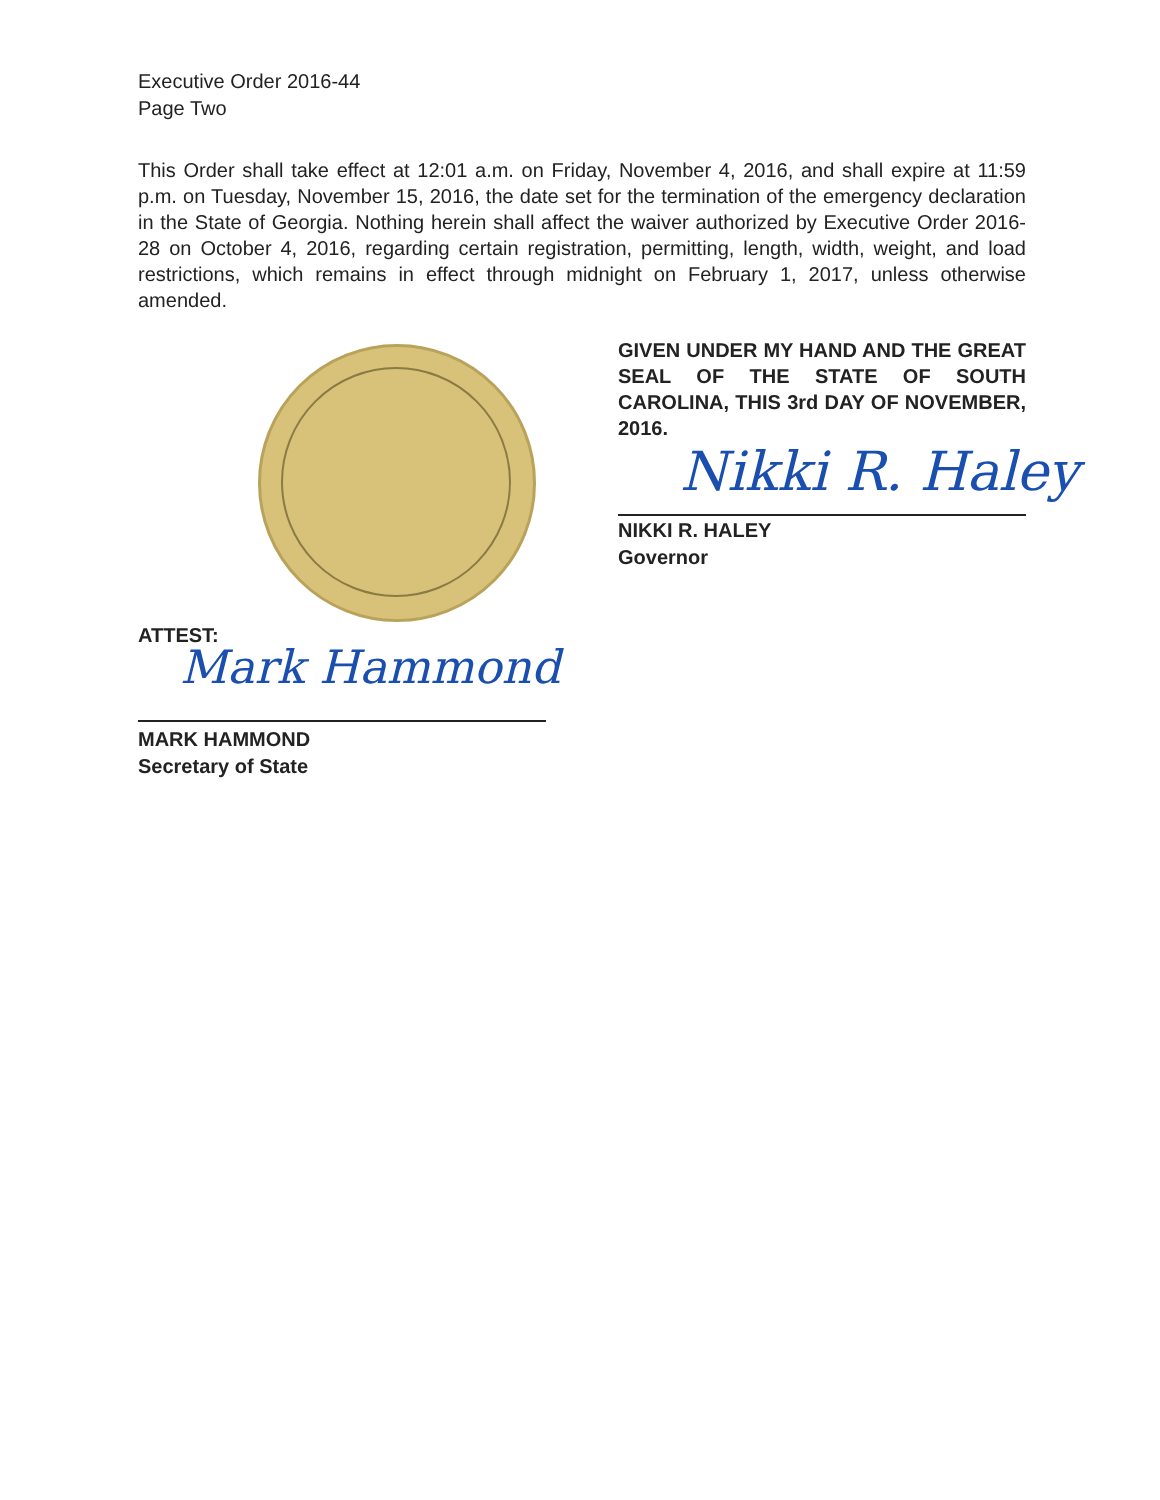Executive Order 2016-44
Page Two
This Order shall take effect at 12:01 a.m. on Friday, November 4, 2016, and shall expire at 11:59 p.m. on Tuesday, November 15, 2016, the date set for the termination of the emergency declaration in the State of Georgia. Nothing herein shall affect the waiver authorized by Executive Order 2016-28 on October 4, 2016, regarding certain registration, permitting, length, width, weight, and load restrictions, which remains in effect through midnight on February 1, 2017, unless otherwise amended.
GIVEN UNDER MY HAND AND THE GREAT SEAL OF THE STATE OF SOUTH CAROLINA, THIS 3rd DAY OF NOVEMBER, 2016.
Nikki R. Haley
NIKKI R. HALEY
Governor
ATTEST:
Mark Hammond
MARK HAMMOND
Secretary of State